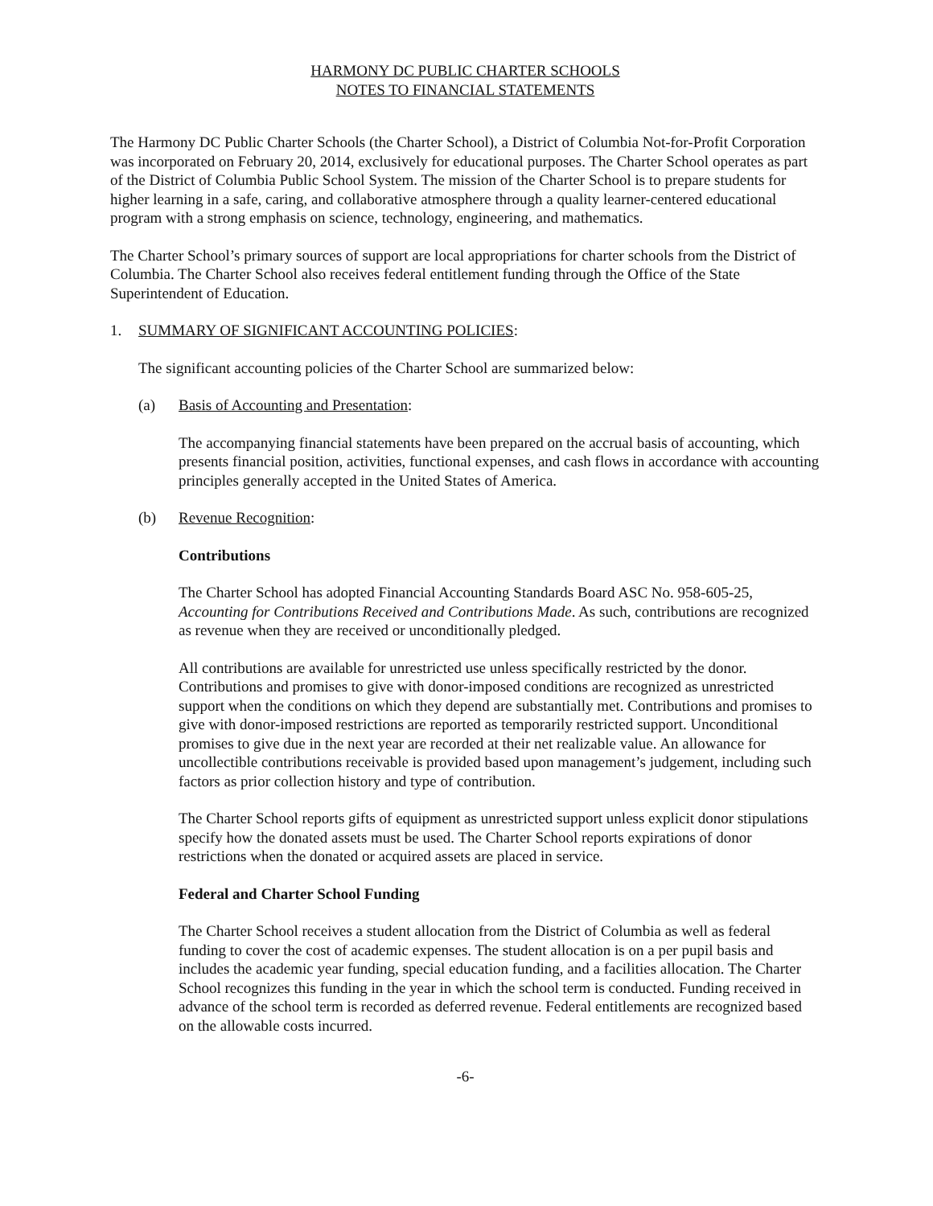HARMONY DC PUBLIC CHARTER SCHOOLS
NOTES TO FINANCIAL STATEMENTS
The Harmony DC Public Charter Schools (the Charter School), a District of Columbia Not-for-Profit Corporation was incorporated on February 20, 2014, exclusively for educational purposes. The Charter School operates as part of the District of Columbia Public School System. The mission of the Charter School is to prepare students for higher learning in a safe, caring, and collaborative atmosphere through a quality learner-centered educational program with a strong emphasis on science, technology, engineering, and mathematics.
The Charter School’s primary sources of support are local appropriations for charter schools from the District of Columbia. The Charter School also receives federal entitlement funding through the Office of the State Superintendent of Education.
1. SUMMARY OF SIGNIFICANT ACCOUNTING POLICIES:
The significant accounting policies of the Charter School are summarized below:
(a) Basis of Accounting and Presentation:
The accompanying financial statements have been prepared on the accrual basis of accounting, which presents financial position, activities, functional expenses, and cash flows in accordance with accounting principles generally accepted in the United States of America.
(b) Revenue Recognition:
Contributions
The Charter School has adopted Financial Accounting Standards Board ASC No. 958-605-25, Accounting for Contributions Received and Contributions Made. As such, contributions are recognized as revenue when they are received or unconditionally pledged.
All contributions are available for unrestricted use unless specifically restricted by the donor. Contributions and promises to give with donor-imposed conditions are recognized as unrestricted support when the conditions on which they depend are substantially met. Contributions and promises to give with donor-imposed restrictions are reported as temporarily restricted support. Unconditional promises to give due in the next year are recorded at their net realizable value. An allowance for uncollectible contributions receivable is provided based upon management’s judgement, including such factors as prior collection history and type of contribution.
The Charter School reports gifts of equipment as unrestricted support unless explicit donor stipulations specify how the donated assets must be used. The Charter School reports expirations of donor restrictions when the donated or acquired assets are placed in service.
Federal and Charter School Funding
The Charter School receives a student allocation from the District of Columbia as well as federal funding to cover the cost of academic expenses. The student allocation is on a per pupil basis and includes the academic year funding, special education funding, and a facilities allocation. The Charter School recognizes this funding in the year in which the school term is conducted. Funding received in advance of the school term is recorded as deferred revenue. Federal entitlements are recognized based on the allowable costs incurred.
-6-